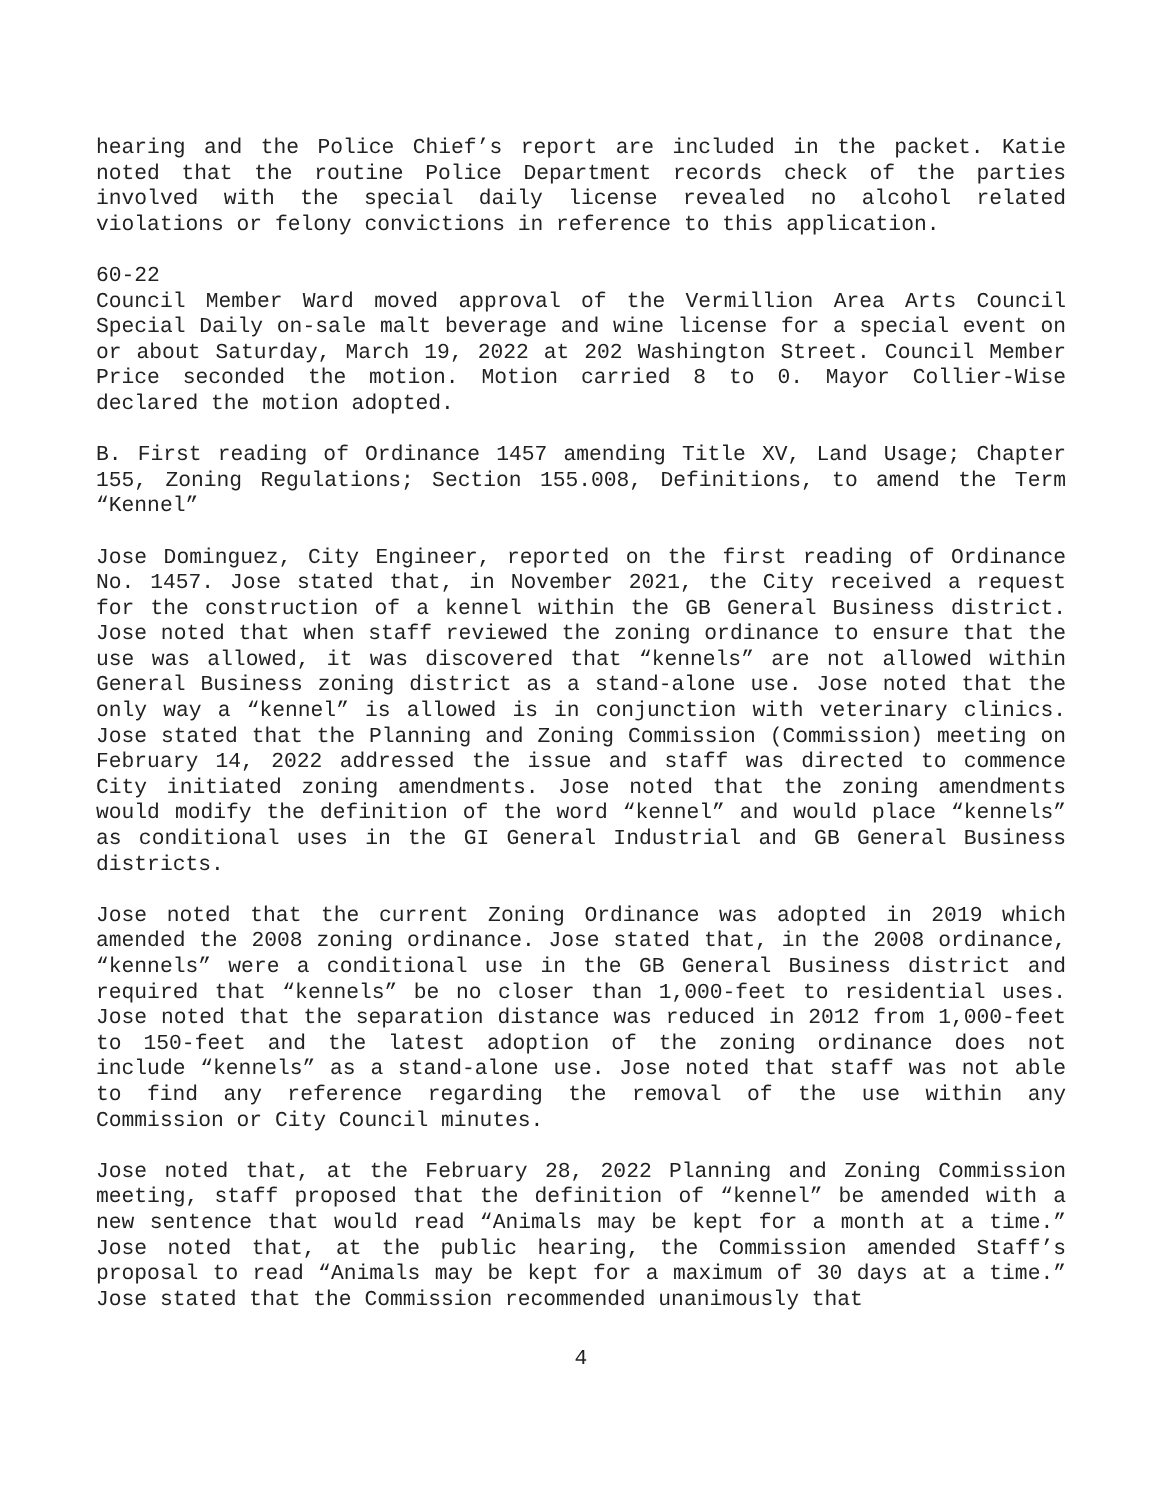hearing and the Police Chief’s report are included in the packet. Katie noted that the routine Police Department records check of the parties involved with the special daily license revealed no alcohol related violations or felony convictions in reference to this application.
60-22
Council Member Ward moved approval of the Vermillion Area Arts Council Special Daily on-sale malt beverage and wine license for a special event on or about Saturday, March 19, 2022 at 202 Washington Street. Council Member Price seconded the motion. Motion carried 8 to 0. Mayor Collier-Wise declared the motion adopted.
B. First reading of Ordinance 1457 amending Title XV, Land Usage; Chapter 155, Zoning Regulations; Section 155.008, Definitions, to amend the Term “Kennel”
Jose Dominguez, City Engineer, reported on the first reading of Ordinance No. 1457. Jose stated that, in November 2021, the City received a request for the construction of a kennel within the GB General Business district. Jose noted that when staff reviewed the zoning ordinance to ensure that the use was allowed, it was discovered that “kennels” are not allowed within General Business zoning district as a stand-alone use. Jose noted that the only way a “kennel” is allowed is in conjunction with veterinary clinics. Jose stated that the Planning and Zoning Commission (Commission) meeting on February 14, 2022 addressed the issue and staff was directed to commence City initiated zoning amendments. Jose noted that the zoning amendments would modify the definition of the word “kennel” and would place “kennels” as conditional uses in the GI General Industrial and GB General Business districts.
Jose noted that the current Zoning Ordinance was adopted in 2019 which amended the 2008 zoning ordinance. Jose stated that, in the 2008 ordinance, “kennels” were a conditional use in the GB General Business district and required that “kennels” be no closer than 1,000-feet to residential uses. Jose noted that the separation distance was reduced in 2012 from 1,000-feet to 150-feet and the latest adoption of the zoning ordinance does not include “kennels” as a stand-alone use. Jose noted that staff was not able to find any reference regarding the removal of the use within any Commission or City Council minutes.
Jose noted that, at the February 28, 2022 Planning and Zoning Commission meeting, staff proposed that the definition of “kennel” be amended with a new sentence that would read “Animals may be kept for a month at a time.” Jose noted that, at the public hearing, the Commission amended Staff’s proposal to read “Animals may be kept for a maximum of 30 days at a time.” Jose stated that the Commission recommended unanimously that
4